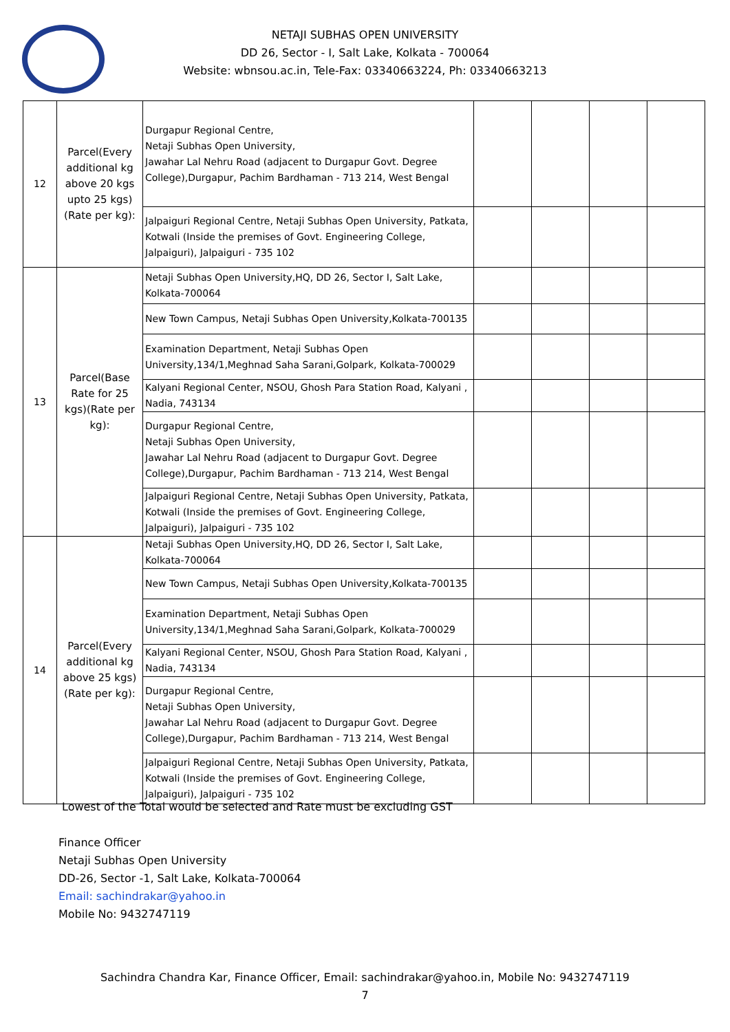NETAJI SUBHAS OPEN UNIVERSITY
DD 26, Sector - I, Salt Lake, Kolkata - 700064
Website: wbnsou.ac.in, Tele-Fax: 03340663224, Ph: 03340663213
| 12 | Parcel(Every additional kg above 20 kgs upto 25 kgs)(Rate per kg): | Durgapur Regional Centre, Netaji Subhas Open University, Jawahar Lal Nehru Road (adjacent to Durgapur Govt. Degree College),Durgapur, Pachim Bardhaman - 713 214, West Bengal | | | | |
| | | Jalpaiguri Regional Centre, Netaji Subhas Open University, Patkata, Kotwali (Inside the premises of Govt. Engineering College, Jalpaiguri), Jalpaiguri - 735 102 | | | | |
| 13 | Parcel(Base Rate for 25 kgs)(Rate per kg): | Netaji Subhas Open University,HQ, DD 26, Sector I, Salt Lake, Kolkata-700064 | | | | |
| | | New Town Campus, Netaji Subhas Open University,Kolkata-700135 | | | | |
| | | Examination Department, Netaji Subhas Open University,134/1,Meghnad Saha Sarani,Golpark, Kolkata-700029 | | | | |
| | | Kalyani Regional Center, NSOU, Ghosh Para Station Road, Kalyani , Nadia, 743134 | | | | |
| | | Durgapur Regional Centre, Netaji Subhas Open University, Jawahar Lal Nehru Road (adjacent to Durgapur Govt. Degree College),Durgapur, Pachim Bardhaman - 713 214, West Bengal | | | | |
| | | Jalpaiguri Regional Centre, Netaji Subhas Open University, Patkata, Kotwali (Inside the premises of Govt. Engineering College, Jalpaiguri), Jalpaiguri - 735 102 | | | | |
| 14 | Parcel(Every additional kg above 25 kgs)(Rate per kg): | Netaji Subhas Open University,HQ, DD 26, Sector I, Salt Lake, Kolkata-700064 | | | | |
| | | New Town Campus, Netaji Subhas Open University,Kolkata-700135 | | | | |
| | | Examination Department, Netaji Subhas Open University,134/1,Meghnad Saha Sarani,Golpark, Kolkata-700029 | | | | |
| | | Kalyani Regional Center, NSOU, Ghosh Para Station Road, Kalyani , Nadia, 743134 | | | | |
| | | Durgapur Regional Centre, Netaji Subhas Open University, Jawahar Lal Nehru Road (adjacent to Durgapur Govt. Degree College),Durgapur, Pachim Bardhaman - 713 214, West Bengal | | | | |
| | | Jalpaiguri Regional Centre, Netaji Subhas Open University, Patkata, Kotwali (Inside the premises of Govt. Engineering College, Jalpaiguri), Jalpaiguri - 735 102 | | | | |
Lowest of the Total would be selected and Rate must be excluding GST
Finance Officer
Netaji Subhas Open University
DD-26, Sector -1, Salt Lake, Kolkata-700064
Email: sachindrakar@yahoo.in
Mobile No: 9432747119
Sachindra Chandra Kar, Finance Officer, Email: sachindrakar@yahoo.in, Mobile No: 9432747119
7